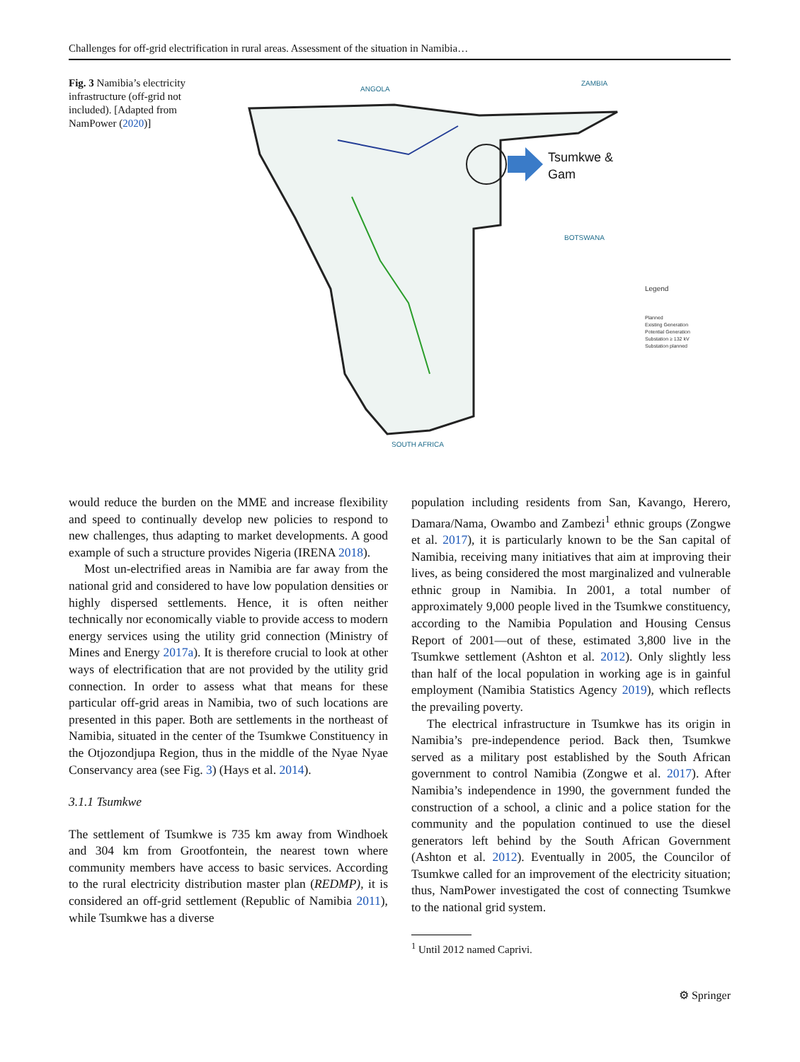Challenges for off-grid electrification in rural areas. Assessment of the situation in Namibia…
Fig. 3 Namibia’s electricity infrastructure (off-grid not included). [Adapted from NamPower (2020)]
ANGOLA
ZAMBIA
BOTSWANA
SOUTH AFRICA
Tsumkwe &
Gam
Legend
Planned
Existing Generation
Potential Generation
Substation ≥ 132 kV
Substation planned
would reduce the burden on the MME and increase flexibility and speed to continually develop new policies to respond to new challenges, thus adapting to market developments. A good example of such a structure provides Nigeria (IRENA 2018).
Most un-electrified areas in Namibia are far away from the national grid and considered to have low population densities or highly dispersed settlements. Hence, it is often neither technically nor economically viable to provide access to modern energy services using the utility grid connection (Ministry of Mines and Energy 2017a). It is therefore crucial to look at other ways of electrification that are not provided by the utility grid connection. In order to assess what that means for these particular off-grid areas in Namibia, two of such locations are presented in this paper. Both are settlements in the northeast of Namibia, situated in the center of the Tsumkwe Constituency in the Otjozondjupa Region, thus in the middle of the Nyae Nyae Conservancy area (see Fig. 3) (Hays et al. 2014).
3.1.1 Tsumkwe
The settlement of Tsumkwe is 735 km away from Windhoek and 304 km from Grootfontein, the nearest town where community members have access to basic services. According to the rural electricity distribution master plan (REDMP), it is considered an off-grid settlement (Republic of Namibia 2011), while Tsumkwe has a diverse
population including residents from San, Kavango, Herero, Damara/Nama, Owambo and Zambezi<sup>1</sup> ethnic groups (Zongwe et al. 2017), it is particularly known to be the San capital of Namibia, receiving many initiatives that aim at improving their lives, as being considered the most marginalized and vulnerable ethnic group in Namibia. In 2001, a total number of approximately 9,000 people lived in the Tsumkwe constituency, according to the Namibia Population and Housing Census Report of 2001—out of these, estimated 3,800 live in the Tsumkwe settlement (Ashton et al. 2012). Only slightly less than half of the local population in working age is in gainful employment (Namibia Statistics Agency 2019), which reflects the prevailing poverty.
The electrical infrastructure in Tsumkwe has its origin in Namibia’s pre-independence period. Back then, Tsumkwe served as a military post established by the South African government to control Namibia (Zongwe et al. 2017). After Namibia’s independence in 1990, the government funded the construction of a school, a clinic and a police station for the community and the population continued to use the diesel generators left behind by the South African Government (Ashton et al. 2012). Eventually in 2005, the Councilor of Tsumkwe called for an improvement of the electricity situation; thus, NamPower investigated the cost of connecting Tsumkwe to the national grid system.
<sup>1</sup> Until 2012 named Caprivi.
⚙ Springer